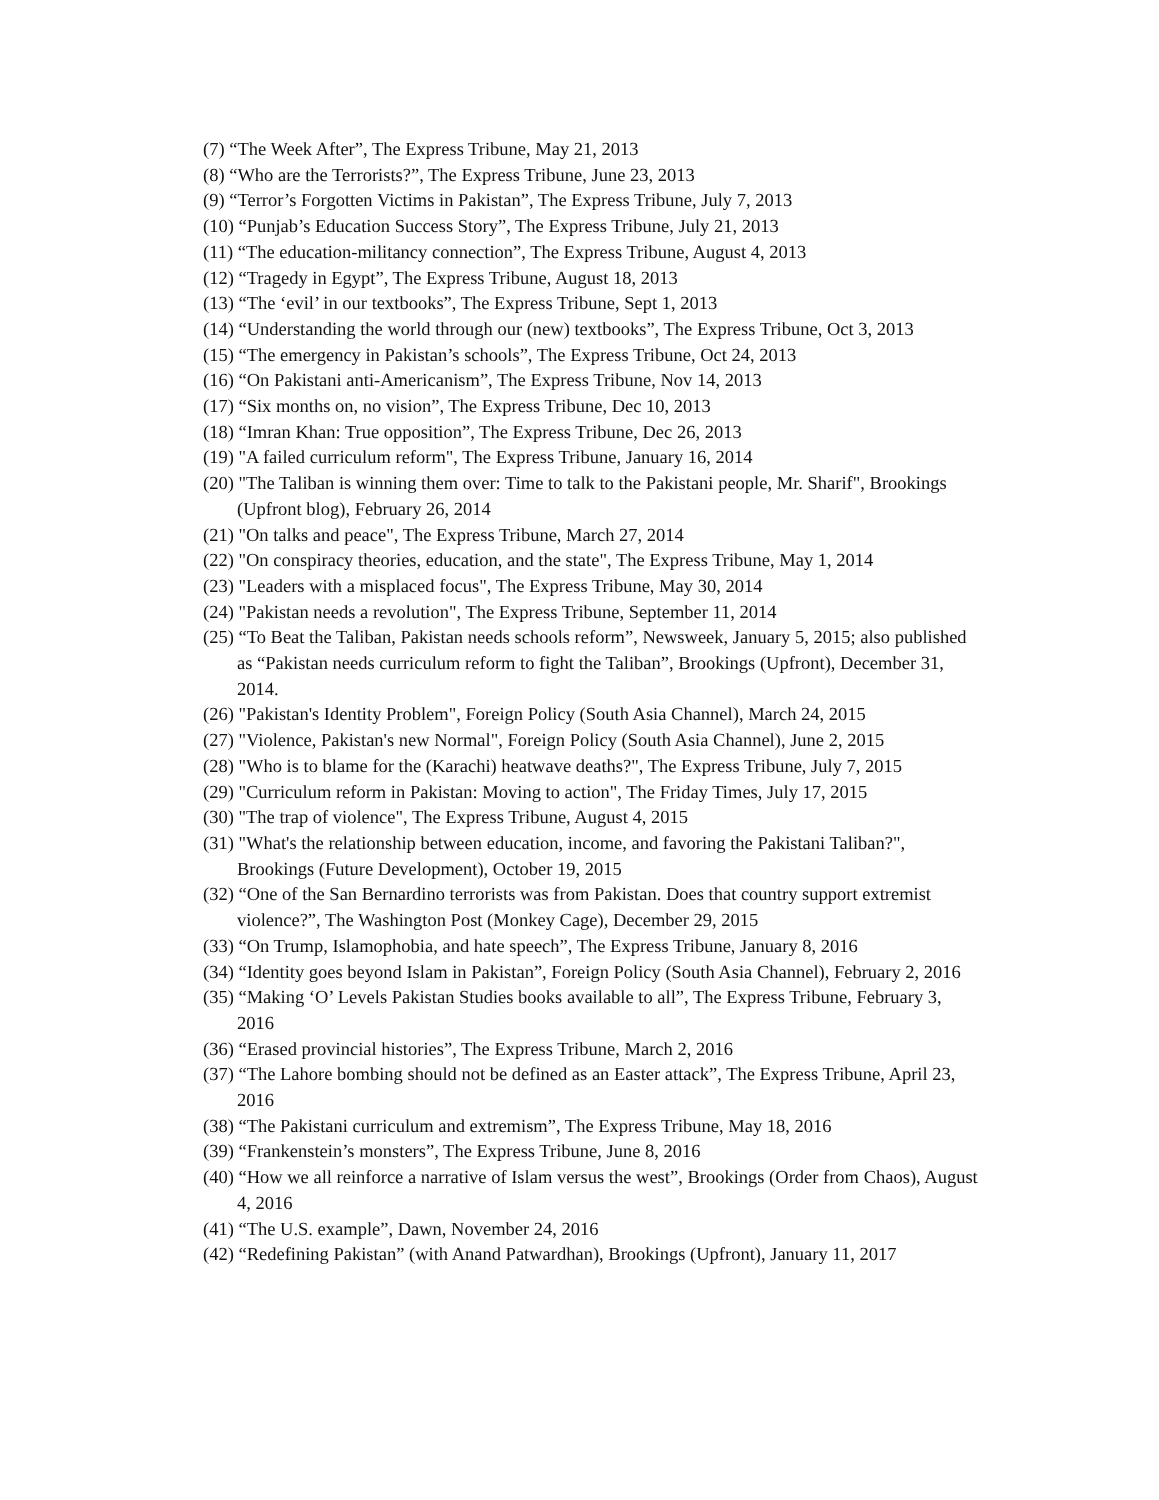(7) “The Week After”, The Express Tribune, May 21, 2013
(8) “Who are the Terrorists?”, The Express Tribune, June 23, 2013
(9) “Terror’s Forgotten Victims in Pakistan”, The Express Tribune, July 7, 2013
(10) “Punjab’s Education Success Story”, The Express Tribune, July 21, 2013
(11) “The education-militancy connection”, The Express Tribune, August 4, 2013
(12) “Tragedy in Egypt”, The Express Tribune, August 18, 2013
(13) “The ‘evil’ in our textbooks”, The Express Tribune, Sept 1, 2013
(14) “Understanding the world through our (new) textbooks”, The Express Tribune, Oct 3, 2013
(15) “The emergency in Pakistan’s schools”, The Express Tribune, Oct 24, 2013
(16) “On Pakistani anti-Americanism”, The Express Tribune, Nov 14, 2013
(17) “Six months on, no vision”, The Express Tribune, Dec 10, 2013
(18) “Imran Khan: True opposition”, The Express Tribune, Dec 26, 2013
(19) "A failed curriculum reform", The Express Tribune, January 16, 2014
(20) "The Taliban is winning them over: Time to talk to the Pakistani people, Mr. Sharif", Brookings (Upfront blog), February 26, 2014
(21) "On talks and peace", The Express Tribune, March 27, 2014
(22) "On conspiracy theories, education, and the state", The Express Tribune, May 1, 2014
(23) "Leaders with a misplaced focus", The Express Tribune, May 30, 2014
(24) "Pakistan needs a revolution", The Express Tribune, September 11, 2014
(25) “To Beat the Taliban, Pakistan needs schools reform”, Newsweek, January 5, 2015; also published as “Pakistan needs curriculum reform to fight the Taliban”, Brookings (Upfront), December 31, 2014.
(26) "Pakistan's Identity Problem", Foreign Policy (South Asia Channel), March 24, 2015
(27) "Violence, Pakistan's new Normal", Foreign Policy (South Asia Channel), June 2, 2015
(28) "Who is to blame for the (Karachi) heatwave deaths?", The Express Tribune, July 7, 2015
(29) "Curriculum reform in Pakistan: Moving to action", The Friday Times, July 17, 2015
(30) "The trap of violence", The Express Tribune, August 4, 2015
(31) "What's the relationship between education, income, and favoring the Pakistani Taliban?", Brookings (Future Development), October 19, 2015
(32) “One of the San Bernardino terrorists was from Pakistan. Does that country support extremist violence?”, The Washington Post (Monkey Cage), December 29, 2015
(33) “On Trump, Islamophobia, and hate speech”, The Express Tribune, January 8, 2016
(34) “Identity goes beyond Islam in Pakistan”, Foreign Policy (South Asia Channel), February 2, 2016
(35) “Making ‘O’ Levels Pakistan Studies books available to all”, The Express Tribune, February 3, 2016
(36) “Erased provincial histories”, The Express Tribune, March 2, 2016
(37) “The Lahore bombing should not be defined as an Easter attack”, The Express Tribune, April 23, 2016
(38) “The Pakistani curriculum and extremism”, The Express Tribune, May 18, 2016
(39) “Frankenstein’s monsters”, The Express Tribune, June 8, 2016
(40) “How we all reinforce a narrative of Islam versus the west”, Brookings (Order from Chaos), August 4, 2016
(41) “The U.S. example”, Dawn, November 24, 2016
(42) “Redefining Pakistan” (with Anand Patwardhan), Brookings (Upfront), January 11, 2017